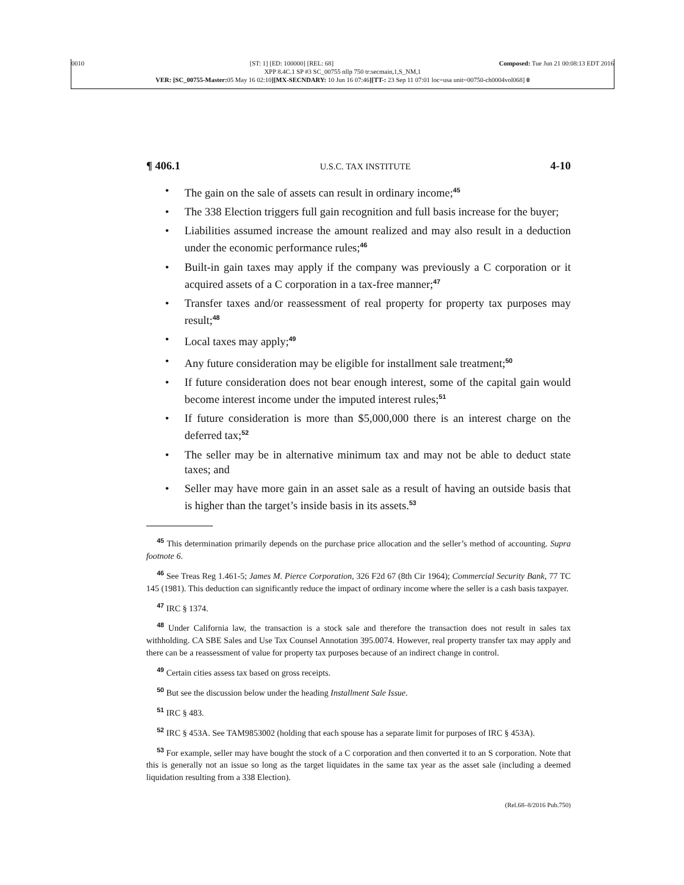0010 [ST: 1] [ED: 100000] [REL: 68] Composed: Tue Jun 21 00:08:13 EDT 2016
XPP 8.4C.1 SP #3 SC_00755 nllp 750 tr:secmain,1,S_NM,1
VER: [SC_00755-Master: 05 May 16 02:10][MX-SECNDARY: 10 Jun 16 07:46][TT-: 23 Sep 11 07:01 loc=usa unit=00750-ch0004vol068] 0
¶ 406.1 U.S.C. TAX INSTITUTE 4-10
• The gain on the sale of assets can result in ordinary income;<sup>45</sup>
• The 338 Election triggers full gain recognition and full basis increase for the buyer;
• Liabilities assumed increase the amount realized and may also result in a deduction under the economic performance rules;<sup>46</sup>
• Built-in gain taxes may apply if the company was previously a C corporation or it acquired assets of a C corporation in a tax-free manner;<sup>47</sup>
• Transfer taxes and/or reassessment of real property for property tax purposes may result;<sup>48</sup>
• Local taxes may apply;<sup>49</sup>
• Any future consideration may be eligible for installment sale treatment;<sup>50</sup>
• If future consideration does not bear enough interest, some of the capital gain would become interest income under the imputed interest rules;<sup>51</sup>
• If future consideration is more than $5,000,000 there is an interest charge on the deferred tax;<sup>52</sup>
• The seller may be in alternative minimum tax and may not be able to deduct state taxes; and
• Seller may have more gain in an asset sale as a result of having an outside basis that is higher than the target’s inside basis in its assets.<sup>53</sup>
<sup>45</sup> This determination primarily depends on the purchase price allocation and the seller’s method of accounting. Supra footnote 6.
<sup>46</sup> See Treas Reg 1.461-5; James M. Pierce Corporation, 326 F2d 67 (8th Cir 1964); Commercial Security Bank, 77 TC 145 (1981). This deduction can significantly reduce the impact of ordinary income where the seller is a cash basis taxpayer.
<sup>47</sup> IRC § 1374.
<sup>48</sup> Under California law, the transaction is a stock sale and therefore the transaction does not result in sales tax withholding. CA SBE Sales and Use Tax Counsel Annotation 395.0074. However, real property transfer tax may apply and there can be a reassessment of value for property tax purposes because of an indirect change in control.
<sup>49</sup> Certain cities assess tax based on gross receipts.
<sup>50</sup> But see the discussion below under the heading Installment Sale Issue.
<sup>51</sup> IRC § 483.
<sup>52</sup> IRC § 453A. See TAM9853002 (holding that each spouse has a separate limit for purposes of IRC § 453A).
<sup>53</sup> For example, seller may have bought the stock of a C corporation and then converted it to an S corporation. Note that this is generally not an issue so long as the target liquidates in the same tax year as the asset sale (including a deemed liquidation resulting from a 338 Election).
(Rel.68–8/2016 Pub.750)